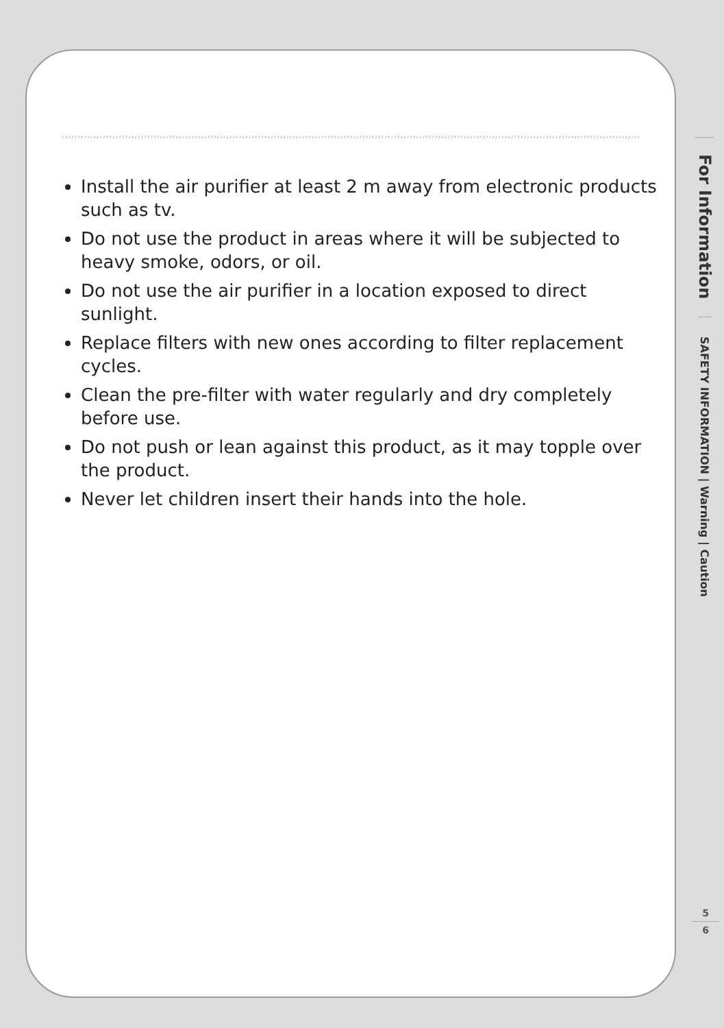Install the air purifier at least 2 m away from electronic products such as tv.
Do not use the product in areas where it will be subjected to heavy smoke, odors, or oil.
Do not use the air purifier in a location exposed to direct sunlight.
Replace filters with new ones according to filter replacement cycles.
Clean the pre-filter with water regularly and dry completely before use.
Do not push or lean against this product, as it may topple over the product.
Never let children insert their hands into the hole.
For Information
SAFETY INFORMATION | Warning | Caution
5
6